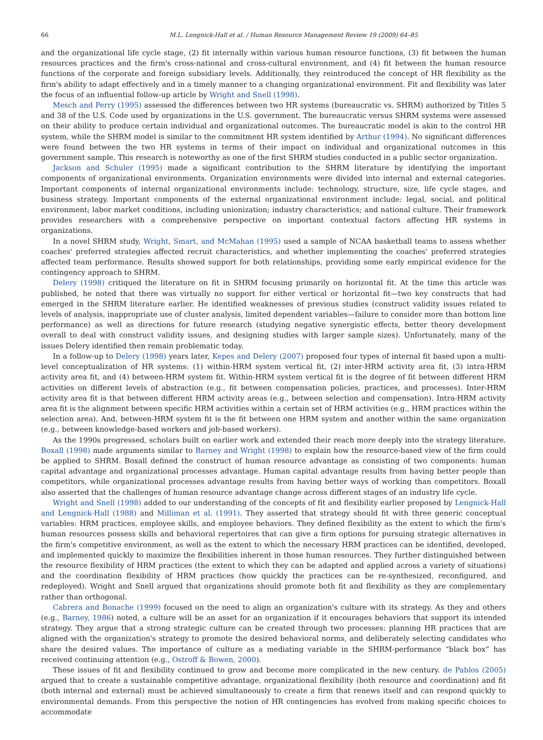66 M.L. Lengnick-Hall et al. / Human Resource Management Review 19 (2009) 64–85
and the organizational life cycle stage, (2) fit internally within various human resource functions, (3) fit between the human resources practices and the firm's cross-national and cross-cultural environment, and (4) fit between the human resource functions of the corporate and foreign subsidiary levels. Additionally, they reintroduced the concept of HR flexibility as the firm's ability to adapt effectively and in a timely manner to a changing organizational environment. Fit and flexibility was later the focus of an influential follow-up article by Wright and Snell (1998).
Mesch and Perry (1995) assessed the differences between two HR systems (bureaucratic vs. SHRM) authorized by Titles 5 and 38 of the U.S. Code used by organizations in the U.S. government. The bureaucratic versus SHRM systems were assessed on their ability to produce certain individual and organizational outcomes. The bureaucratic model is akin to the control HR system, while the SHRM model is similar to the commitment HR system identified by Arthur (1994). No significant differences were found between the two HR systems in terms of their impact on individual and organizational outcomes in this government sample. This research is noteworthy as one of the first SHRM studies conducted in a public sector organization.
Jackson and Schuler (1995) made a significant contribution to the SHRM literature by identifying the important components of organizational environments. Organization environments were divided into internal and external categories. Important components of internal organizational environments include: technology, structure, size, life cycle stages, and business strategy. Important components of the external organizational environment include: legal, social, and political environment; labor market conditions, including unionization; industry characteristics; and national culture. Their framework provides researchers with a comprehensive perspective on important contextual factors affecting HR systems in organizations.
In a novel SHRM study, Wright, Smart, and McMahan (1995) used a sample of NCAA basketball teams to assess whether coaches' preferred strategies affected recruit characteristics, and whether implementing the coaches' preferred strategies affected team performance. Results showed support for both relationships, providing some early empirical evidence for the contingency approach to SHRM.
Delery (1998) critiqued the literature on fit in SHRM focusing primarily on horizontal fit. At the time this article was published, he noted that there was virtually no support for either vertical or horizontal fit—two key constructs that had emerged in the SHRM literature earlier. He identified weaknesses of previous studies (construct validity issues related to levels of analysis, inappropriate use of cluster analysis, limited dependent variables—failure to consider more than bottom line performance) as well as directions for future research (studying negative synergistic effects, better theory development overall to deal with construct validity issues, and designing studies with larger sample sizes). Unfortunately, many of the issues Delery identified then remain problematic today.
In a follow-up to Delery (1998) years later, Kepes and Delery (2007) proposed four types of internal fit based upon a multi-level conceptualization of HR systems: (1) within-HRM system vertical fit, (2) inter-HRM activity area fit, (3) intra-HRM activity area fit, and (4) between-HRM system fit. Within-HRM system vertical fit is the degree of fit between different HRM activities on different levels of abstraction (e.g., fit between compensation policies, practices, and processes). Inter-HRM activity area fit is that between different HRM activity areas (e.g., between selection and compensation). Intra-HRM activity area fit is the alignment between specific HRM activities within a certain set of HRM activities (e.g., HRM practices within the selection area). And, between-HRM system fit is the fit between one HRM system and another within the same organization (e.g., between knowledge-based workers and job-based workers).
As the 1990s progressed, scholars built on earlier work and extended their reach more deeply into the strategy literature. Boxall (1998) made arguments similar to Barney and Wright (1998) to explain how the resource-based view of the firm could be applied to SHRM. Boxall defined the construct of human resource advantage as consisting of two components: human capital advantage and organizational processes advantage. Human capital advantage results from having better people than competitors, while organizational processes advantage results from having better ways of working than competitors. Boxall also asserted that the challenges of human resource advantage change across different stages of an industry life cycle.
Wright and Snell (1998) added to our understanding of the concepts of fit and flexibility earlier proposed by Lengnick-Hall and Lengnick-Hall (1988) and Milliman et al. (1991). They asserted that strategy should fit with three generic conceptual variables: HRM practices, employee skills, and employee behaviors. They defined flexibility as the extent to which the firm's human resources possess skills and behavioral repertoires that can give a firm options for pursuing strategic alternatives in the firm's competitive environment, as well as the extent to which the necessary HRM practices can be identified, developed, and implemented quickly to maximize the flexibilities inherent in those human resources. They further distinguished between the resource flexibility of HRM practices (the extent to which they can be adapted and applied across a variety of situations) and the coordination flexibility of HRM practices (how quickly the practices can be re-synthesized, reconfigured, and redeployed). Wright and Snell argued that organizations should promote both fit and flexibility as they are complementary rather than orthogonal.
Cabrera and Bonache (1999) focused on the need to align an organization's culture with its strategy. As they and others (e.g., Barney, 1986) noted, a culture will be an asset for an organization if it encourages behaviors that support its intended strategy. They argue that a strong strategic culture can be created through two processes: planning HR practices that are aligned with the organization's strategy to promote the desired behavioral norms, and deliberately selecting candidates who share the desired values. The importance of culture as a mediating variable in the SHRM-performance “black box” has received continuing attention (e.g., Ostroff & Bowen, 2000).
These issues of fit and flexibility continued to grow and become more complicated in the new century. de Pablos (2005) argued that to create a sustainable competitive advantage, organizational flexibility (both resource and coordination) and fit (both internal and external) must be achieved simultaneously to create a firm that renews itself and can respond quickly to environmental demands. From this perspective the notion of HR contingencies has evolved from making specific choices to accommodate